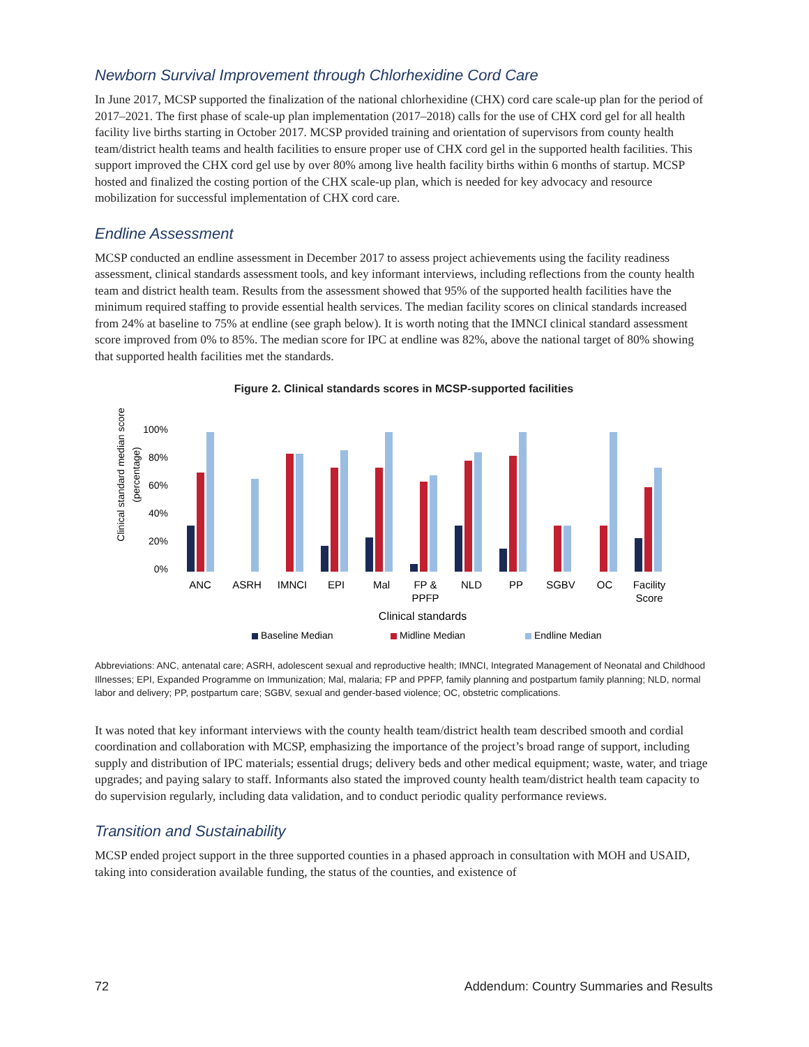Newborn Survival Improvement through Chlorhexidine Cord Care
In June 2017, MCSP supported the finalization of the national chlorhexidine (CHX) cord care scale-up plan for the period of 2017–2021. The first phase of scale-up plan implementation (2017–2018) calls for the use of CHX cord gel for all health facility live births starting in October 2017. MCSP provided training and orientation of supervisors from county health team/district health teams and health facilities to ensure proper use of CHX cord gel in the supported health facilities. This support improved the CHX cord gel use by over 80% among live health facility births within 6 months of startup. MCSP hosted and finalized the costing portion of the CHX scale-up plan, which is needed for key advocacy and resource mobilization for successful implementation of CHX cord care.
Endline Assessment
MCSP conducted an endline assessment in December 2017 to assess project achievements using the facility readiness assessment, clinical standards assessment tools, and key informant interviews, including reflections from the county health team and district health team. Results from the assessment showed that 95% of the supported health facilities have the minimum required staffing to provide essential health services. The median facility scores on clinical standards increased from 24% at baseline to 75% at endline (see graph below). It is worth noting that the IMNCI clinical standard assessment score improved from 0% to 85%. The median score for IPC at endline was 82%, above the national target of 80% showing that supported health facilities met the standards.
Figure 2. Clinical standards scores in MCSP-supported facilities
Clinical standard median score
(percentage)
100%
80%
60%
40%
20%
0%
ANC
ASRH
IMNCI
EPI
Mal
FP &
PPFP
NLD
PP
SGBV
OC
Facility
Score
Clinical standards
Baseline Median
Midline Median
Endline Median
Abbreviations: ANC, antenatal care; ASRH, adolescent sexual and reproductive health; IMNCI, Integrated Management of Neonatal and Childhood Illnesses; EPI, Expanded Programme on Immunization; Mal, malaria; FP and PPFP, family planning and postpartum family planning; NLD, normal labor and delivery; PP, postpartum care; SGBV, sexual and gender-based violence; OC, obstetric complications.
It was noted that key informant interviews with the county health team/district health team described smooth and cordial coordination and collaboration with MCSP, emphasizing the importance of the project’s broad range of support, including supply and distribution of IPC materials; essential drugs; delivery beds and other medical equipment; waste, water, and triage upgrades; and paying salary to staff. Informants also stated the improved county health team/district health team capacity to do supervision regularly, including data validation, and to conduct periodic quality performance reviews.
Transition and Sustainability
MCSP ended project support in the three supported counties in a phased approach in consultation with MOH and USAID, taking into consideration available funding, the status of the counties, and existence of
72 Addendum: Country Summaries and Results